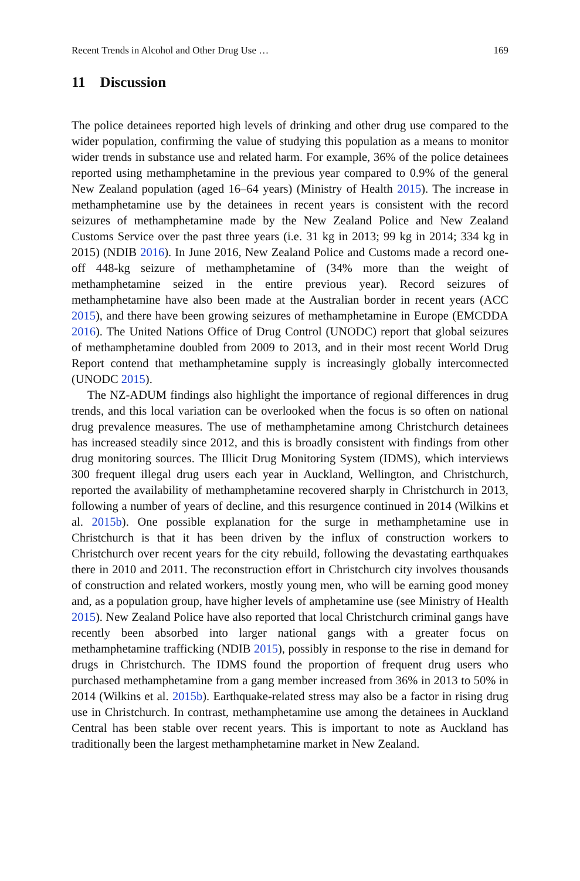Recent Trends in Alcohol and Other Drug Use … 169
11 Discussion
The police detainees reported high levels of drinking and other drug use compared to the wider population, confirming the value of studying this population as a means to monitor wider trends in substance use and related harm. For example, 36% of the police detainees reported using methamphetamine in the previous year compared to 0.9% of the general New Zealand population (aged 16–64 years) (Ministry of Health 2015). The increase in methamphetamine use by the detainees in recent years is consistent with the record seizures of methamphetamine made by the New Zealand Police and New Zealand Customs Service over the past three years (i.e. 31 kg in 2013; 99 kg in 2014; 334 kg in 2015) (NDIB 2016). In June 2016, New Zealand Police and Customs made a record one-off 448-kg seizure of methamphetamine of (34% more than the weight of methamphetamine seized in the entire previous year). Record seizures of methamphetamine have also been made at the Australian border in recent years (ACC 2015), and there have been growing seizures of methamphetamine in Europe (EMCDDA 2016). The United Nations Office of Drug Control (UNODC) report that global seizures of methamphetamine doubled from 2009 to 2013, and in their most recent World Drug Report contend that methamphetamine supply is increasingly globally interconnected (UNODC 2015).
The NZ-ADUM findings also highlight the importance of regional differences in drug trends, and this local variation can be overlooked when the focus is so often on national drug prevalence measures. The use of methamphetamine among Christchurch detainees has increased steadily since 2012, and this is broadly consistent with findings from other drug monitoring sources. The Illicit Drug Monitoring System (IDMS), which interviews 300 frequent illegal drug users each year in Auckland, Wellington, and Christchurch, reported the availability of methamphetamine recovered sharply in Christchurch in 2013, following a number of years of decline, and this resurgence continued in 2014 (Wilkins et al. 2015b). One possible explanation for the surge in methamphetamine use in Christchurch is that it has been driven by the influx of construction workers to Christchurch over recent years for the city rebuild, following the devastating earthquakes there in 2010 and 2011. The reconstruction effort in Christchurch city involves thousands of construction and related workers, mostly young men, who will be earning good money and, as a population group, have higher levels of amphetamine use (see Ministry of Health 2015). New Zealand Police have also reported that local Christchurch criminal gangs have recently been absorbed into larger national gangs with a greater focus on methamphetamine trafficking (NDIB 2015), possibly in response to the rise in demand for drugs in Christchurch. The IDMS found the proportion of frequent drug users who purchased methamphetamine from a gang member increased from 36% in 2013 to 50% in 2014 (Wilkins et al. 2015b). Earthquake-related stress may also be a factor in rising drug use in Christchurch. In contrast, methamphetamine use among the detainees in Auckland Central has been stable over recent years. This is important to note as Auckland has traditionally been the largest methamphetamine market in New Zealand.